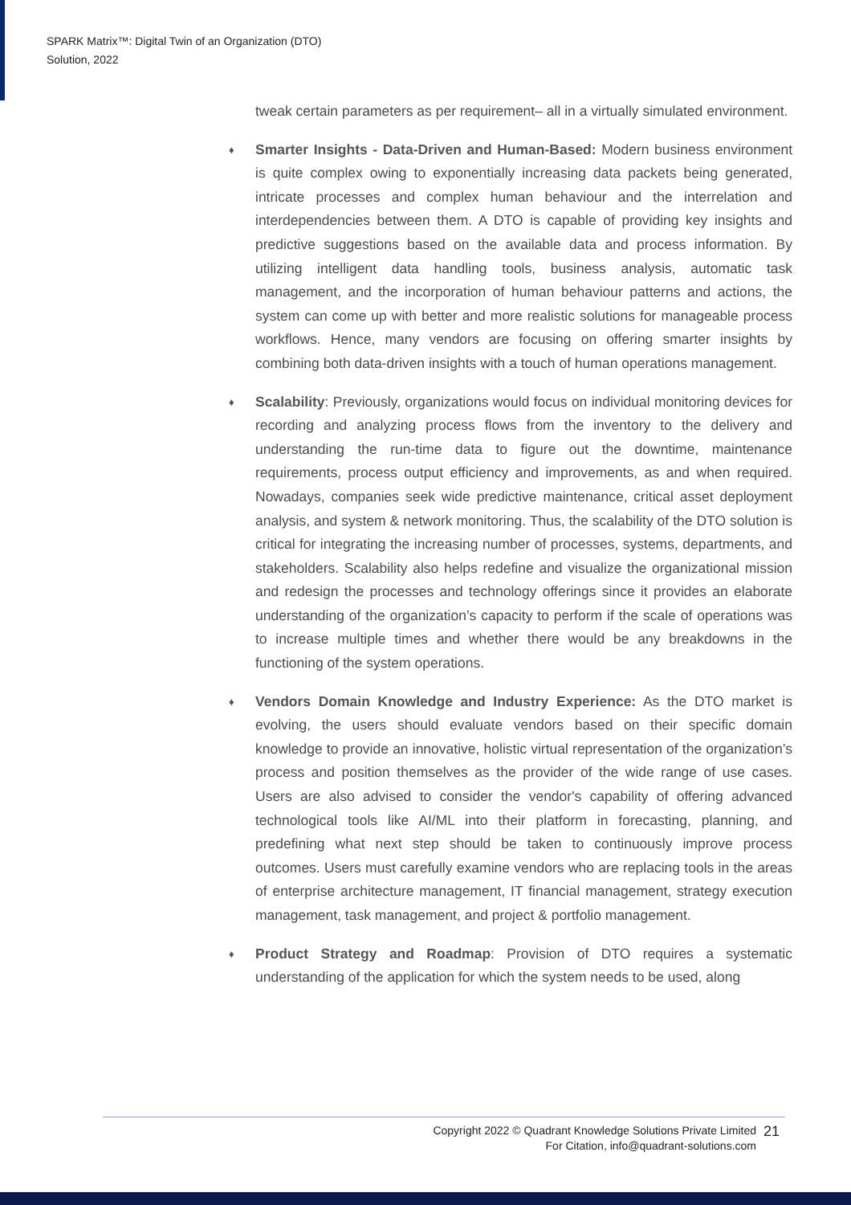SPARK Matrix™: Digital Twin of an Organization (DTO)
Solution, 2022
tweak certain parameters as per requirement– all in a virtually simulated environment.
♦
Smarter Insights - Data-Driven and Human-Based: Modern business environment is quite complex owing to exponentially increasing data packets being generated, intricate processes and complex human behaviour and the interrelation and interdependencies between them. A DTO is capable of providing key insights and predictive suggestions based on the available data and process information. By utilizing intelligent data handling tools, business analysis, automatic task management, and the incorporation of human behaviour patterns and actions, the system can come up with better and more realistic solutions for manageable process workflows. Hence, many vendors are focusing on offering smarter insights by combining both data-driven insights with a touch of human operations management.
♦
Scalability: Previously, organizations would focus on individual monitoring devices for recording and analyzing process flows from the inventory to the delivery and understanding the run-time data to figure out the downtime, maintenance requirements, process output efficiency and improvements, as and when required. Nowadays, companies seek wide predictive maintenance, critical asset deployment analysis, and system & network monitoring. Thus, the scalability of the DTO solution is critical for integrating the increasing number of processes, systems, departments, and stakeholders. Scalability also helps redefine and visualize the organizational mission and redesign the processes and technology offerings since it provides an elaborate understanding of the organization’s capacity to perform if the scale of operations was to increase multiple times and whether there would be any breakdowns in the functioning of the system operations.
♦
Vendors Domain Knowledge and Industry Experience: As the DTO market is evolving, the users should evaluate vendors based on their specific domain knowledge to provide an innovative, holistic virtual representation of the organization’s process and position themselves as the provider of the wide range of use cases. Users are also advised to consider the vendor's capability of offering advanced technological tools like AI/ML into their platform in forecasting, planning, and predefining what next step should be taken to continuously improve process outcomes. Users must carefully examine vendors who are replacing tools in the areas of enterprise architecture management, IT financial management, strategy execution management, task management, and project & portfolio management.
♦
Product Strategy and Roadmap: Provision of DTO requires a systematic understanding of the application for which the system needs to be used, along
Copyright 2022 © Quadrant Knowledge Solutions Private Limited
For Citation, info@quadrant-solutions.com
21